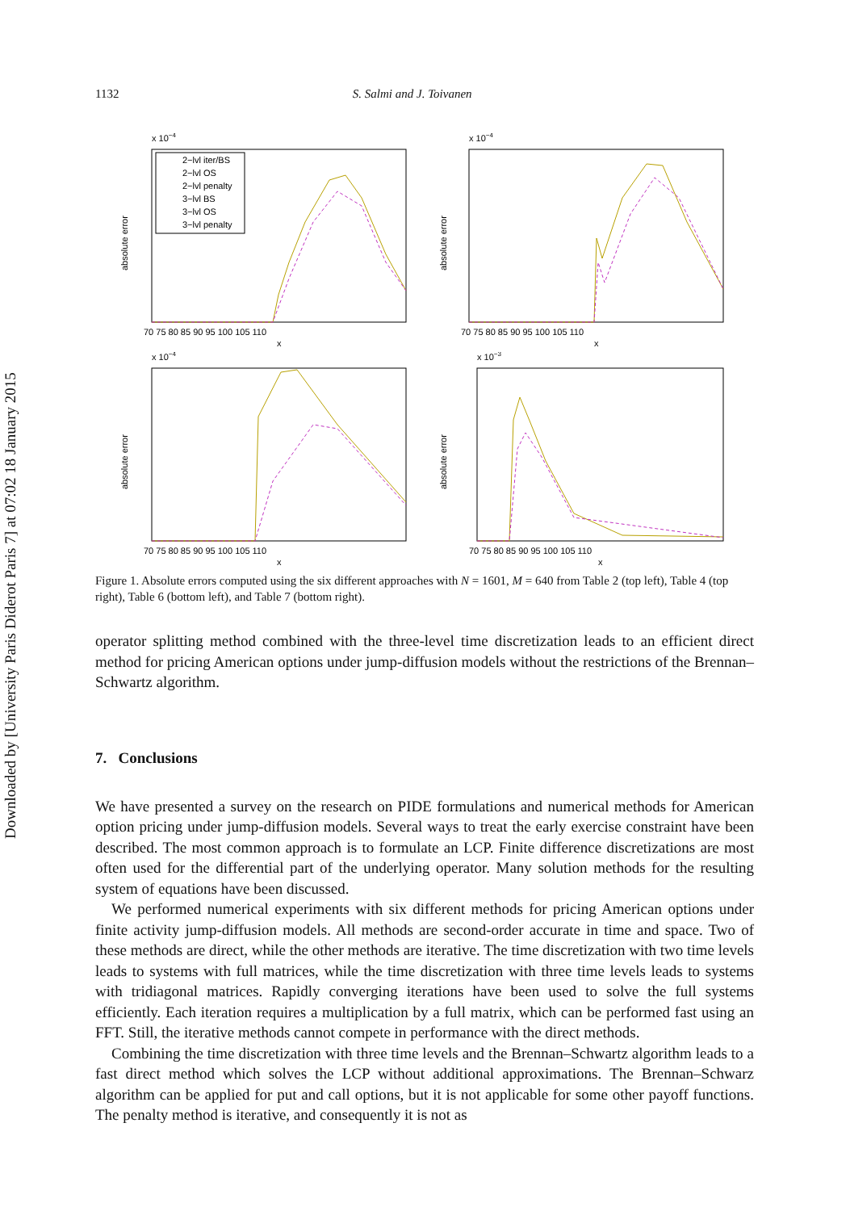Downloaded by [University Paris Diderot Paris 7] at 07:02 18 January 2015
1132 S. Salmi and J. Toivanen
x 10−4
absolute error
2−lvl iter/BS
2−lvl OS
2−lvl penalty
3−lvl BS
3−lvl OS
3−lvl penalty
70 75 80 85 90 95 100 105 110
x
x 10−4
absolute error
70 75 80 85 90 95 100 105 110
x
x 10−4
absolute error
70 75 80 85 90 95 100 105 110
x
x 10−3
absolute error
70 75 80 85 90 95 100 105 110
x
Figure 1. Absolute errors computed using the six different approaches with N = 1601, M = 640 from Table 2 (top left), Table 4 (top right), Table 6 (bottom left), and Table 7 (bottom right).
operator splitting method combined with the three-level time discretization leads to an efficient direct method for pricing American options under jump-diffusion models without the restrictions of the Brennan–Schwartz algorithm.
7. Conclusions
We have presented a survey on the research on PIDE formulations and numerical methods for American option pricing under jump-diffusion models. Several ways to treat the early exercise constraint have been described. The most common approach is to formulate an LCP. Finite difference discretizations are most often used for the differential part of the underlying operator. Many solution methods for the resulting system of equations have been discussed.
We performed numerical experiments with six different methods for pricing American options under finite activity jump-diffusion models. All methods are second-order accurate in time and space. Two of these methods are direct, while the other methods are iterative. The time discretization with two time levels leads to systems with full matrices, while the time discretization with three time levels leads to systems with tridiagonal matrices. Rapidly converging iterations have been used to solve the full systems efficiently. Each iteration requires a multiplication by a full matrix, which can be performed fast using an FFT. Still, the iterative methods cannot compete in performance with the direct methods.
Combining the time discretization with three time levels and the Brennan–Schwartz algorithm leads to a fast direct method which solves the LCP without additional approximations. The Brennan–Schwarz algorithm can be applied for put and call options, but it is not applicable for some other payoff functions. The penalty method is iterative, and consequently it is not as